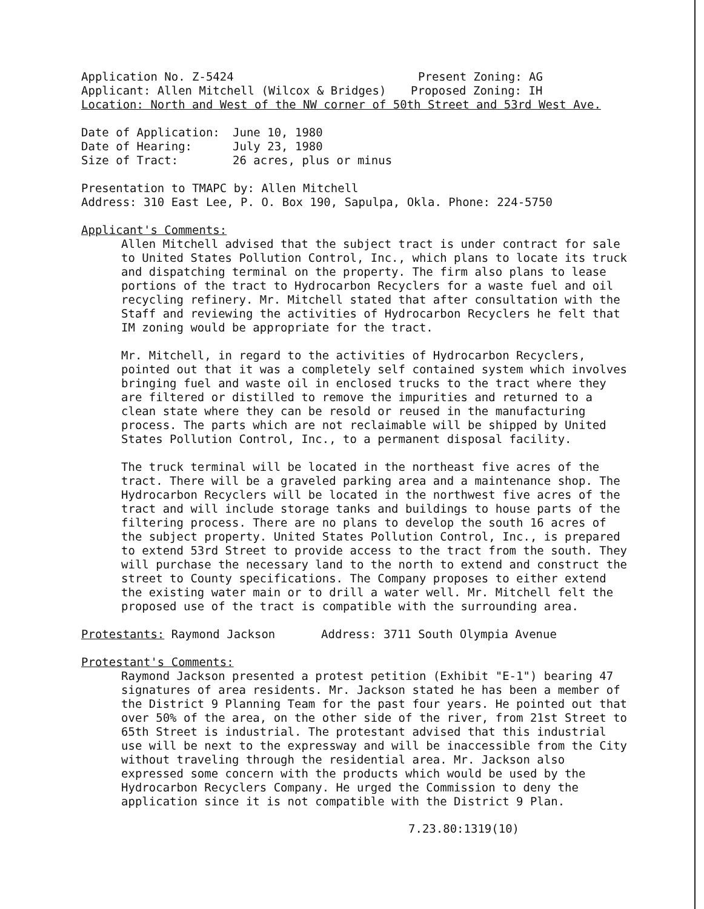Application No. Z-5424 Present Zoning: AG
Applicant: Allen Mitchell (Wilcox & Bridges) Proposed Zoning: IH
Location: North and West of the NW corner of 50th Street and 53rd West Ave.
Date of Application: June 10, 1980
Date of Hearing: July 23, 1980
Size of Tract: 26 acres, plus or minus
Presentation to TMAPC by: Allen Mitchell
Address: 310 East Lee, P. O. Box 190, Sapulpa, Okla. Phone: 224-5750
Applicant's Comments:
Allen Mitchell advised that the subject tract is under contract for sale to United States Pollution Control, Inc., which plans to locate its truck and dispatching terminal on the property. The firm also plans to lease portions of the tract to Hydrocarbon Recyclers for a waste fuel and oil recycling refinery. Mr. Mitchell stated that after consultation with the Staff and reviewing the activities of Hydrocarbon Recyclers he felt that IM zoning would be appropriate for the tract.
Mr. Mitchell, in regard to the activities of Hydrocarbon Recyclers, pointed out that it was a completely self contained system which involves bringing fuel and waste oil in enclosed trucks to the tract where they are filtered or distilled to remove the impurities and returned to a clean state where they can be resold or reused in the manufacturing process. The parts which are not reclaimable will be shipped by United States Pollution Control, Inc., to a permanent disposal facility.
The truck terminal will be located in the northeast five acres of the tract. There will be a graveled parking area and a maintenance shop. The Hydrocarbon Recyclers will be located in the northwest five acres of the tract and will include storage tanks and buildings to house parts of the filtering process. There are no plans to develop the south 16 acres of the subject property. United States Pollution Control, Inc., is prepared to extend 53rd Street to provide access to the tract from the south. They will purchase the necessary land to the north to extend and construct the street to County specifications. The Company proposes to either extend the existing water main or to drill a water well. Mr. Mitchell felt the proposed use of the tract is compatible with the surrounding area.
Protestants: Raymond Jackson Address: 3711 South Olympia Avenue
Protestant's Comments:
Raymond Jackson presented a protest petition (Exhibit "E-1") bearing 47 signatures of area residents. Mr. Jackson stated he has been a member of the District 9 Planning Team for the past four years. He pointed out that over 50% of the area, on the other side of the river, from 21st Street to 65th Street is industrial. The protestant advised that this industrial use will be next to the expressway and will be inaccessible from the City without traveling through the residential area. Mr. Jackson also expressed some concern with the products which would be used by the Hydrocarbon Recyclers Company. He urged the Commission to deny the application since it is not compatible with the District 9 Plan.
7.23.80:1319(10)